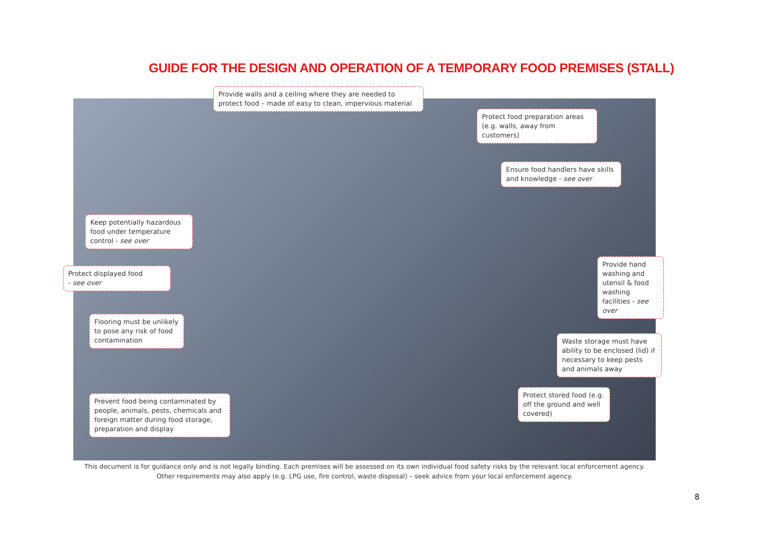GUIDE FOR THE DESIGN AND OPERATION OF A TEMPORARY FOOD PREMISES (STALL)
Provide walls and a ceiling where they are needed to protect food – made of easy to clean, impervious material
Protect food preparation areas (e.g. walls, away from customers)
Ensure food handlers have skills and knowledge - see over
Keep potentially hazardous food under temperature control - see over
Protect displayed food
- see over
Provide hand washing and utensil & food washing facilities - see over
Flooring must be unlikely to pose any risk of food contamination
Waste storage must have ability to be enclosed (lid) if necessary to keep pests and animals away
Protect stored food (e.g. off the ground and well covered)
Prevent food being contaminated by people, animals, pests, chemicals and foreign matter during food storage, preparation and display
This document is for guidance only and is not legally binding. Each premises will be assessed on its own individual food safety risks by the relevant local enforcement agency.
Other requirements may also apply (e.g. LPG use, fire control, waste disposal) – seek advice from your local enforcement agency.
8